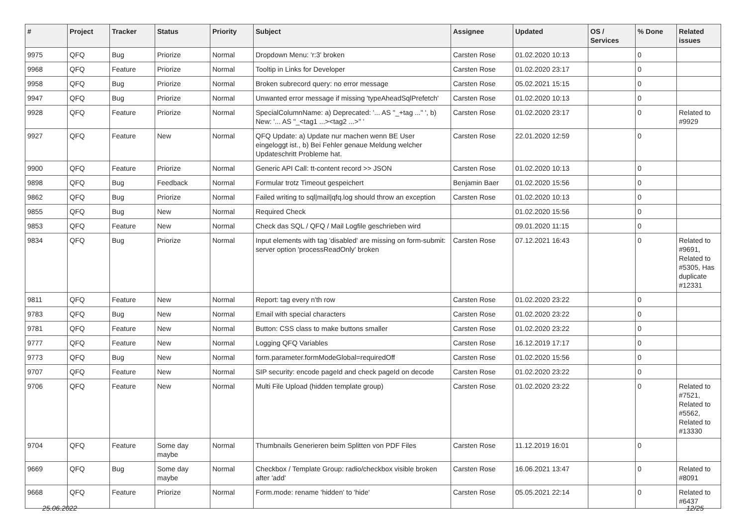| # | Project | Tracker | Status | Priority | Subject | Assignee | Updated | OS / Services | % Done | Related issues |
| --- | --- | --- | --- | --- | --- | --- | --- | --- | --- | --- |
| 9975 | QFQ | Bug | Priorize | Normal | Dropdown Menu: 'r:3' broken | Carsten Rose | 01.02.2020 10:13 | | 0 | |
| 9968 | QFQ | Feature | Priorize | Normal | Tooltip in Links for Developer | Carsten Rose | 01.02.2020 23:17 | | 0 | |
| 9958 | QFQ | Bug | Priorize | Normal | Broken subrecord query: no error message | Carsten Rose | 05.02.2021 15:15 | | 0 | |
| 9947 | QFQ | Bug | Priorize | Normal | Unwanted error message if missing 'typeAheadSqlPrefetch' | Carsten Rose | 01.02.2020 10:13 | | 0 | |
| 9928 | QFQ | Feature | Priorize | Normal | SpecialColumnName: a) Deprecated: '... AS "_+tag ..." ', b) New: '... AS "_<tag1 ...><tag2 ...>" ' | Carsten Rose | 01.02.2020 23:17 | | 0 | Related to #9929 |
| 9927 | QFQ | Feature | New | Normal | QFQ Update: a) Update nur machen wenn BE User eingeloggt ist., b) Bei Fehler genaue Meldung welcher Updateschritt Probleme hat. | Carsten Rose | 22.01.2020 12:59 | | 0 | |
| 9900 | QFQ | Feature | Priorize | Normal | Generic API Call: tt-content record >> JSON | Carsten Rose | 01.02.2020 10:13 | | 0 | |
| 9898 | QFQ | Bug | Feedback | Normal | Formular trotz Timeout gespeichert | Benjamin Baer | 01.02.2020 15:56 | | 0 | |
| 9862 | QFQ | Bug | Priorize | Normal | Failed writing to sql/mail/qfq.log should throw an exception | Carsten Rose | 01.02.2020 10:13 | | 0 | |
| 9855 | QFQ | Bug | New | Normal | Required Check | | 01.02.2020 15:56 | | 0 | |
| 9853 | QFQ | Feature | New | Normal | Check das SQL / QFQ / Mail Logfile geschrieben wird | | 09.01.2020 11:15 | | 0 | |
| 9834 | QFQ | Bug | Priorize | Normal | Input elements with tag 'disabled' are missing on form-submit: server option 'processReadOnly' broken | Carsten Rose | 07.12.2021 16:43 | | 0 | Related to #9691, Related to #5305, Has duplicate #12331 |
| 9811 | QFQ | Feature | New | Normal | Report: tag every n'th row | Carsten Rose | 01.02.2020 23:22 | | 0 | |
| 9783 | QFQ | Bug | New | Normal | Email with special characters | Carsten Rose | 01.02.2020 23:22 | | 0 | |
| 9781 | QFQ | Feature | New | Normal | Button: CSS class to make buttons smaller | Carsten Rose | 01.02.2020 23:22 | | 0 | |
| 9777 | QFQ | Feature | New | Normal | Logging QFQ Variables | Carsten Rose | 16.12.2019 17:17 | | 0 | |
| 9773 | QFQ | Bug | New | Normal | form.parameter.formModeGlobal=requiredOff | Carsten Rose | 01.02.2020 15:56 | | 0 | |
| 9707 | QFQ | Feature | New | Normal | SIP security: encode pageId and check pageId on decode | Carsten Rose | 01.02.2020 23:22 | | 0 | |
| 9706 | QFQ | Feature | New | Normal | Multi File Upload (hidden template group) | Carsten Rose | 01.02.2020 23:22 | | 0 | Related to #7521, Related to #5562, Related to #13330 |
| 9704 | QFQ | Feature | Some day maybe | Normal | Thumbnails Generieren beim Splitten von PDF Files | Carsten Rose | 11.12.2019 16:01 | | 0 | |
| 9669 | QFQ | Bug | Some day maybe | Normal | Checkbox / Template Group: radio/checkbox visible broken after 'add' | Carsten Rose | 16.06.2021 13:47 | | 0 | Related to #8091 |
| 9668 | QFQ | Feature | Priorize | Normal | Form.mode: rename 'hidden' to 'hide' | Carsten Rose | 05.05.2021 22:14 | | 0 | Related to #6437 |
25.06.2022 12/25